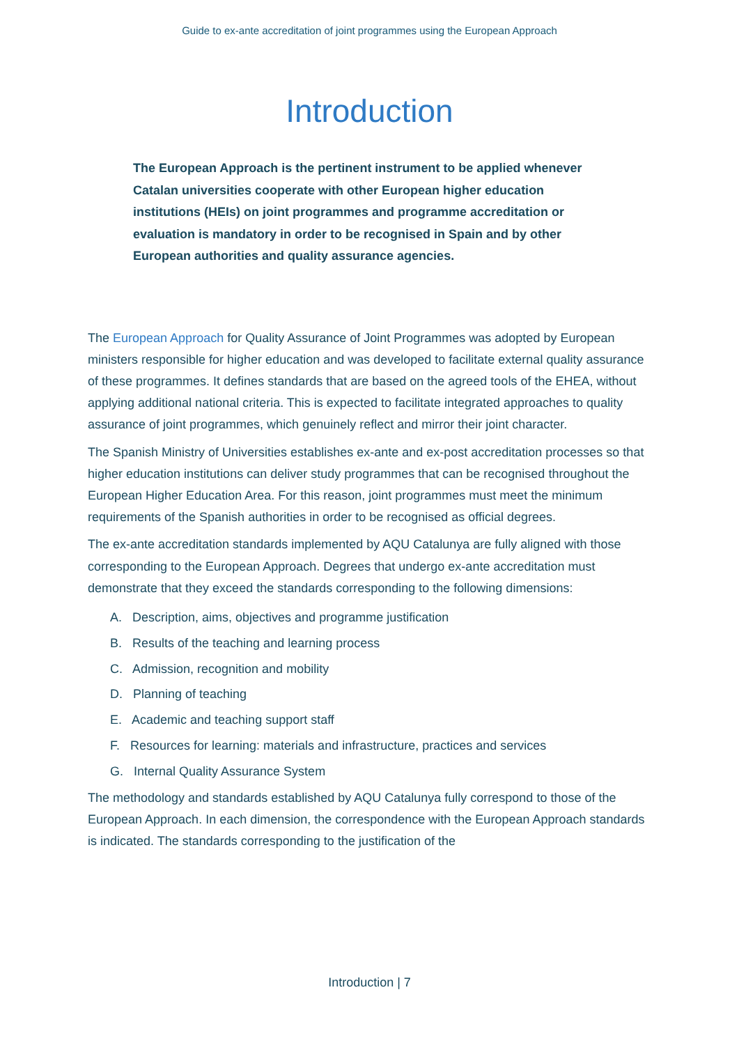Guide to ex-ante accreditation of joint programmes using the European Approach
Introduction
The European Approach is the pertinent instrument to be applied whenever Catalan universities cooperate with other European higher education institutions (HEIs) on joint programmes and programme accreditation or evaluation is mandatory in order to be recognised in Spain and by other European authorities and quality assurance agencies.
The European Approach for Quality Assurance of Joint Programmes was adopted by European ministers responsible for higher education and was developed to facilitate external quality assurance of these programmes. It defines standards that are based on the agreed tools of the EHEA, without applying additional national criteria. This is expected to facilitate integrated approaches to quality assurance of joint programmes, which genuinely reflect and mirror their joint character.
The Spanish Ministry of Universities establishes ex-ante and ex-post accreditation processes so that higher education institutions can deliver study programmes that can be recognised throughout the European Higher Education Area. For this reason, joint programmes must meet the minimum requirements of the Spanish authorities in order to be recognised as official degrees.
The ex-ante accreditation standards implemented by AQU Catalunya are fully aligned with those corresponding to the European Approach. Degrees that undergo ex-ante accreditation must demonstrate that they exceed the standards corresponding to the following dimensions:
A. Description, aims, objectives and programme justification
B. Results of the teaching and learning process
C. Admission, recognition and mobility
D. Planning of teaching
E. Academic and teaching support staff
F. Resources for learning: materials and infrastructure, practices and services
G. Internal Quality Assurance System
The methodology and standards established by AQU Catalunya fully correspond to those of the European Approach. In each dimension, the correspondence with the European Approach standards is indicated. The standards corresponding to the justification of the
Introduction | 7